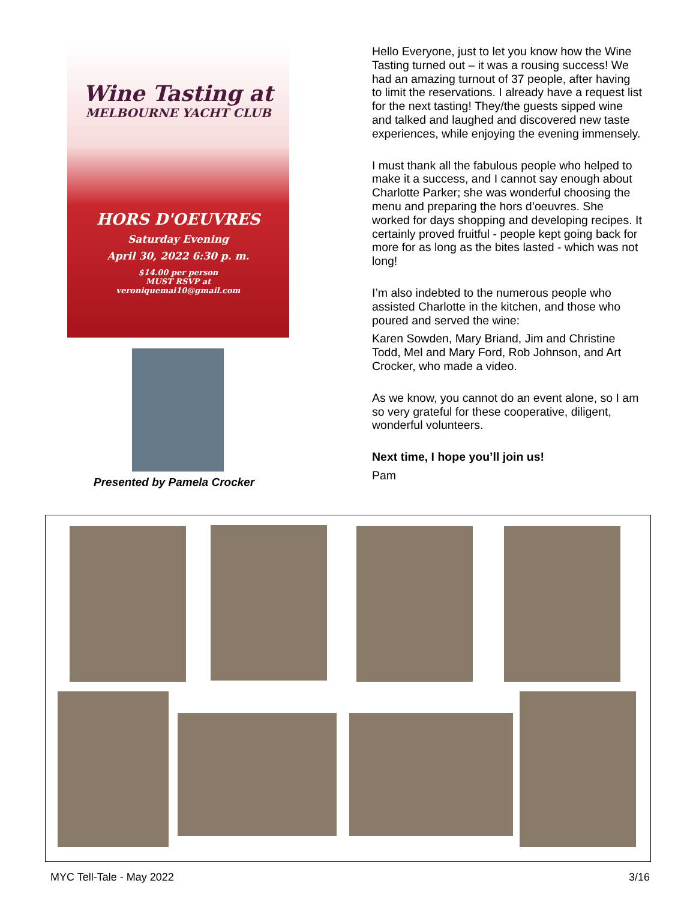Wine Tasting at
MELBOURNE YACHT CLUB
HORS D'OEUVRES
Saturday Evening
April 30, 2022 6:30 p. m.
$14.00 per person
MUST RSVP at
veroniquemai10@gmail.com
Presented by Pamela Crocker
Hello Everyone, just to let you know how the Wine Tasting turned out – it was a rousing success! We had an amazing turnout of 37 people, after having to limit the reservations. I already have a request list for the next tasting! They/the guests sipped wine and talked and laughed and discovered new taste experiences, while enjoying the evening immensely.
I must thank all the fabulous people who helped to make it a success, and I cannot say enough about Charlotte Parker; she was wonderful choosing the menu and preparing the hors d’oeuvres. She worked for days shopping and developing recipes. It certainly proved fruitful - people kept going back for more for as long as the bites lasted - which was not long!
I’m also indebted to the numerous people who assisted Charlotte in the kitchen, and those who poured and served the wine:
Karen Sowden, Mary Briand, Jim and Christine Todd, Mel and Mary Ford, Rob Johnson, and Art Crocker, who made a video.
As we know, you cannot do an event alone, so I am so very grateful for these cooperative, diligent, wonderful volunteers.
Next time, I hope you’ll join us!
Pam
MYC Tell-Tale - May 2022 3/16